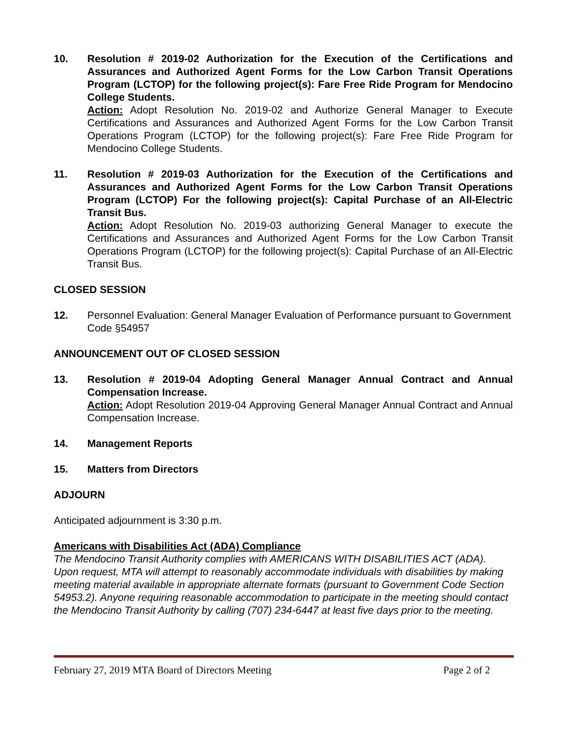10. Resolution # 2019-02 Authorization for the Execution of the Certifications and Assurances and Authorized Agent Forms for the Low Carbon Transit Operations Program (LCTOP) for the following project(s): Fare Free Ride Program for Mendocino College Students.
Action: Adopt Resolution No. 2019-02 and Authorize General Manager to Execute Certifications and Assurances and Authorized Agent Forms for the Low Carbon Transit Operations Program (LCTOP) for the following project(s): Fare Free Ride Program for Mendocino College Students.
11. Resolution # 2019-03 Authorization for the Execution of the Certifications and Assurances and Authorized Agent Forms for the Low Carbon Transit Operations Program (LCTOP) For the following project(s): Capital Purchase of an All-Electric Transit Bus.
Action: Adopt Resolution No. 2019-03 authorizing General Manager to execute the Certifications and Assurances and Authorized Agent Forms for the Low Carbon Transit Operations Program (LCTOP) for the following project(s): Capital Purchase of an All-Electric Transit Bus.
CLOSED SESSION
12. Personnel Evaluation: General Manager Evaluation of Performance pursuant to Government Code §54957
ANNOUNCEMENT OUT OF CLOSED SESSION
13. Resolution # 2019-04 Adopting General Manager Annual Contract and Annual Compensation Increase.
Action: Adopt Resolution 2019-04 Approving General Manager Annual Contract and Annual Compensation Increase.
14. Management Reports
15. Matters from Directors
ADJOURN
Anticipated adjournment is 3:30 p.m.
Americans with Disabilities Act (ADA) Compliance
The Mendocino Transit Authority complies with AMERICANS WITH DISABILITIES ACT (ADA). Upon request, MTA will attempt to reasonably accommodate individuals with disabilities by making meeting material available in appropriate alternate formats (pursuant to Government Code Section 54953.2). Anyone requiring reasonable accommodation to participate in the meeting should contact the Mendocino Transit Authority by calling (707) 234-6447 at least five days prior to the meeting.
February 27, 2019 MTA Board of Directors Meeting Page 2 of 2